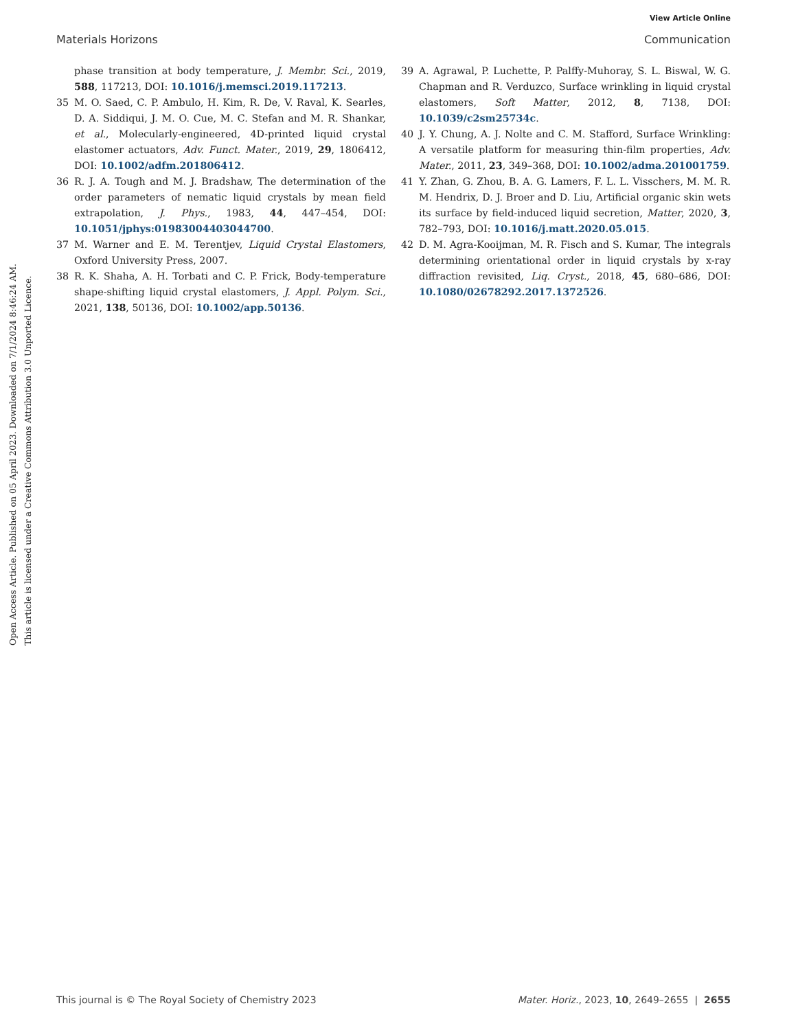View Article Online
Materials Horizons Communication
Open Access Article. Published on 05 April 2023. Downloaded on 7/1/2024 8:46:24 AM.
This article is licensed under a Creative Commons Attribution 3.0 Unported Licence.
phase transition at body temperature, J. Membr. Sci., 2019, 588, 117213, DOI: 10.1016/j.memsci.2019.117213.
35 M. O. Saed, C. P. Ambulo, H. Kim, R. De, V. Raval, K. Searles, D. A. Siddiqui, J. M. O. Cue, M. C. Stefan and M. R. Shankar, et al., Molecularly-engineered, 4D-printed liquid crystal elastomer actuators, Adv. Funct. Mater., 2019, 29, 1806412, DOI: 10.1002/adfm.201806412.
36 R. J. A. Tough and M. J. Bradshaw, The determination of the order parameters of nematic liquid crystals by mean field extrapolation, J. Phys., 1983, 44, 447–454, DOI: 10.1051/jphys:01983004403044700.
37 M. Warner and E. M. Terentjev, Liquid Crystal Elastomers, Oxford University Press, 2007.
38 R. K. Shaha, A. H. Torbati and C. P. Frick, Body-temperature shape-shifting liquid crystal elastomers, J. Appl. Polym. Sci., 2021, 138, 50136, DOI: 10.1002/app.50136.
39 A. Agrawal, P. Luchette, P. Palffy-Muhoray, S. L. Biswal, W. G. Chapman and R. Verduzco, Surface wrinkling in liquid crystal elastomers, Soft Matter, 2012, 8, 7138, DOI: 10.1039/c2sm25734c.
40 J. Y. Chung, A. J. Nolte and C. M. Stafford, Surface Wrinkling: A versatile platform for measuring thin-film properties, Adv. Mater., 2011, 23, 349–368, DOI: 10.1002/adma.201001759.
41 Y. Zhan, G. Zhou, B. A. G. Lamers, F. L. L. Visschers, M. M. R. M. Hendrix, D. J. Broer and D. Liu, Artificial organic skin wets its surface by field-induced liquid secretion, Matter, 2020, 3, 782–793, DOI: 10.1016/j.matt.2020.05.015.
42 D. M. Agra-Kooijman, M. R. Fisch and S. Kumar, The integrals determining orientational order in liquid crystals by x-ray diffraction revisited, Liq. Cryst., 2018, 45, 680–686, DOI: 10.1080/02678292.2017.1372526.
This journal is © The Royal Society of Chemistry 2023 Mater. Horiz., 2023, 10, 2649–2655 | 2655